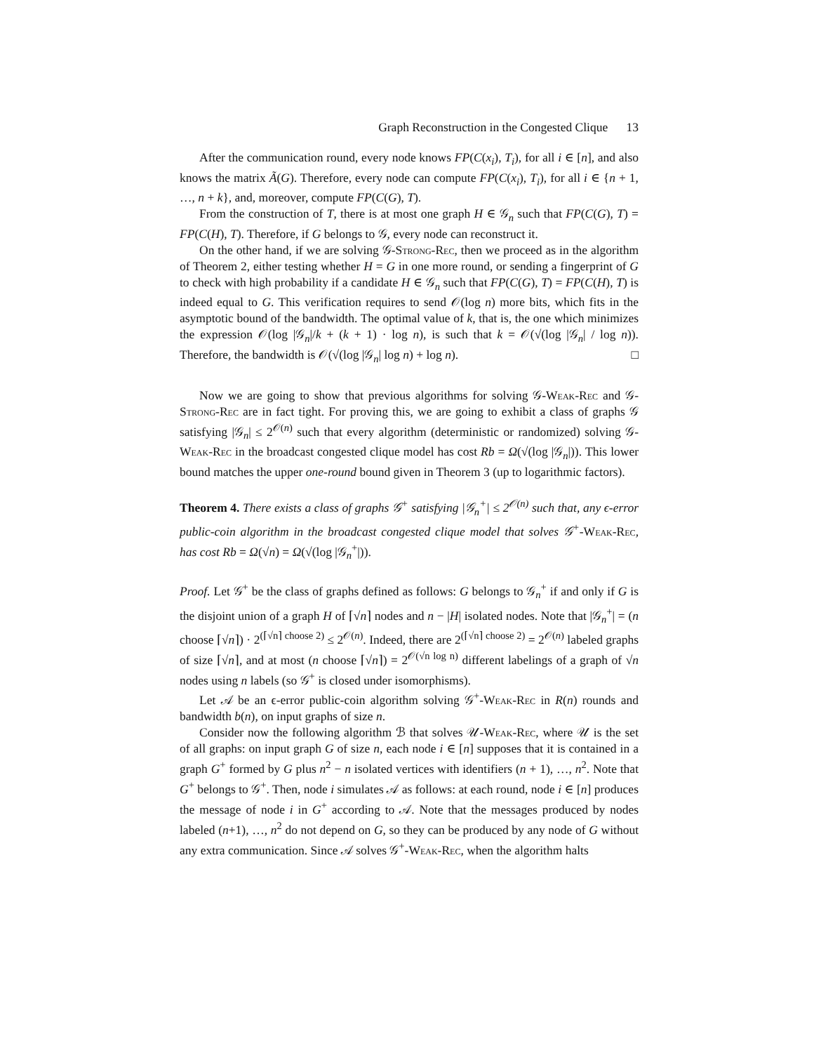Graph Reconstruction in the Congested Clique 13
After the communication round, every node knows FP(C(x<sub>i</sub>), T<sub>i</sub>), for all i ∈ [n], and also knows the matrix Ã(G). Therefore, every node can compute FP(C(x<sub>i</sub>), T<sub>i</sub>), for all i ∈ {n + 1, …, n + k}, and, moreover, compute FP(C(G), T).
From the construction of T, there is at most one graph H ∈ 𝒢<sub>n</sub> such that FP(C(G), T) = FP(C(H), T). Therefore, if G belongs to 𝒢, every node can reconstruct it.
On the other hand, if we are solving 𝒢-Strong-Rec, then we proceed as in the algorithm of Theorem 2, either testing whether H = G in one more round, or sending a fingerprint of G to check with high probability if a candidate H ∈ 𝒢<sub>n</sub> such that FP(C(G), T) = FP(C(H), T) is indeed equal to G. This verification requires to send 𝒪(log n) more bits, which fits in the asymptotic bound of the bandwidth. The optimal value of k, that is, the one which minimizes the expression 𝒪(log |𝒢<sub>n</sub>|/k + (k + 1) · log n), is such that k = 𝒪(√(log |𝒢<sub>n</sub>| / log n)). Therefore, the bandwidth is 𝒪(√(log |𝒢<sub>n</sub>| log n) + log n). □
Now we are going to show that previous algorithms for solving 𝒢-Weak-Rec and 𝒢-Strong-Rec are in fact tight. For proving this, we are going to exhibit a class of graphs 𝒢 satisfying |𝒢<sub>n</sub>| ≤ 2<sup>𝒪(n)</sup> such that every algorithm (deterministic or randomized) solving 𝒢-Weak-Rec in the broadcast congested clique model has cost Rb = Ω(√(log |𝒢<sub>n</sub>|)). This lower bound matches the upper one-round bound given in Theorem 3 (up to logarithmic factors).
Theorem 4. There exists a class of graphs 𝒢<sup>+</sup> satisfying |𝒢<sub>n</sub><sup>+</sup>| ≤ 2<sup>𝒪(n)</sup> such that, any ϵ-error public-coin algorithm in the broadcast congested clique model that solves 𝒢<sup>+</sup>-Weak-Rec, has cost Rb = Ω(√n) = Ω(√(log |𝒢<sub>n</sub><sup>+</sup>|)).
Proof. Let 𝒢<sup>+</sup> be the class of graphs defined as follows: G belongs to 𝒢<sub>n</sub><sup>+</sup> if and only if G is the disjoint union of a graph H of ⌈√n⌉ nodes and n − |H| isolated nodes. Note that |𝒢<sub>n</sub><sup>+</sup>| = (n choose ⌈√n⌉) · 2<sup>(⌈√n⌉ choose 2)</sup> ≤ 2<sup>𝒪(n)</sup>. Indeed, there are 2<sup>(⌈√n⌉ choose 2)</sup> = 2<sup>𝒪(n)</sup> labeled graphs of size ⌈√n⌉, and at most (n choose ⌈√n⌉) = 2<sup>𝒪(√n log n)</sup> different labelings of a graph of √n nodes using n labels (so 𝒢<sup>+</sup> is closed under isomorphisms).
Let 𝒜 be an ϵ-error public-coin algorithm solving 𝒢<sup>+</sup>-Weak-Rec in R(n) rounds and bandwidth b(n), on input graphs of size n.
Consider now the following algorithm ℬ that solves 𝒰-Weak-Rec, where 𝒰 is the set of all graphs: on input graph G of size n, each node i ∈ [n] supposes that it is contained in a graph G<sup>+</sup> formed by G plus n<sup>2</sup> − n isolated vertices with identifiers (n + 1), …, n<sup>2</sup>. Note that G<sup>+</sup> belongs to 𝒢<sup>+</sup>. Then, node i simulates 𝒜 as follows: at each round, node i ∈ [n] produces the message of node i in G<sup>+</sup> according to 𝒜. Note that the messages produced by nodes labeled (n+1), …, n<sup>2</sup> do not depend on G, so they can be produced by any node of G without any extra communication. Since 𝒜 solves 𝒢<sup>+</sup>-Weak-Rec, when the algorithm halts